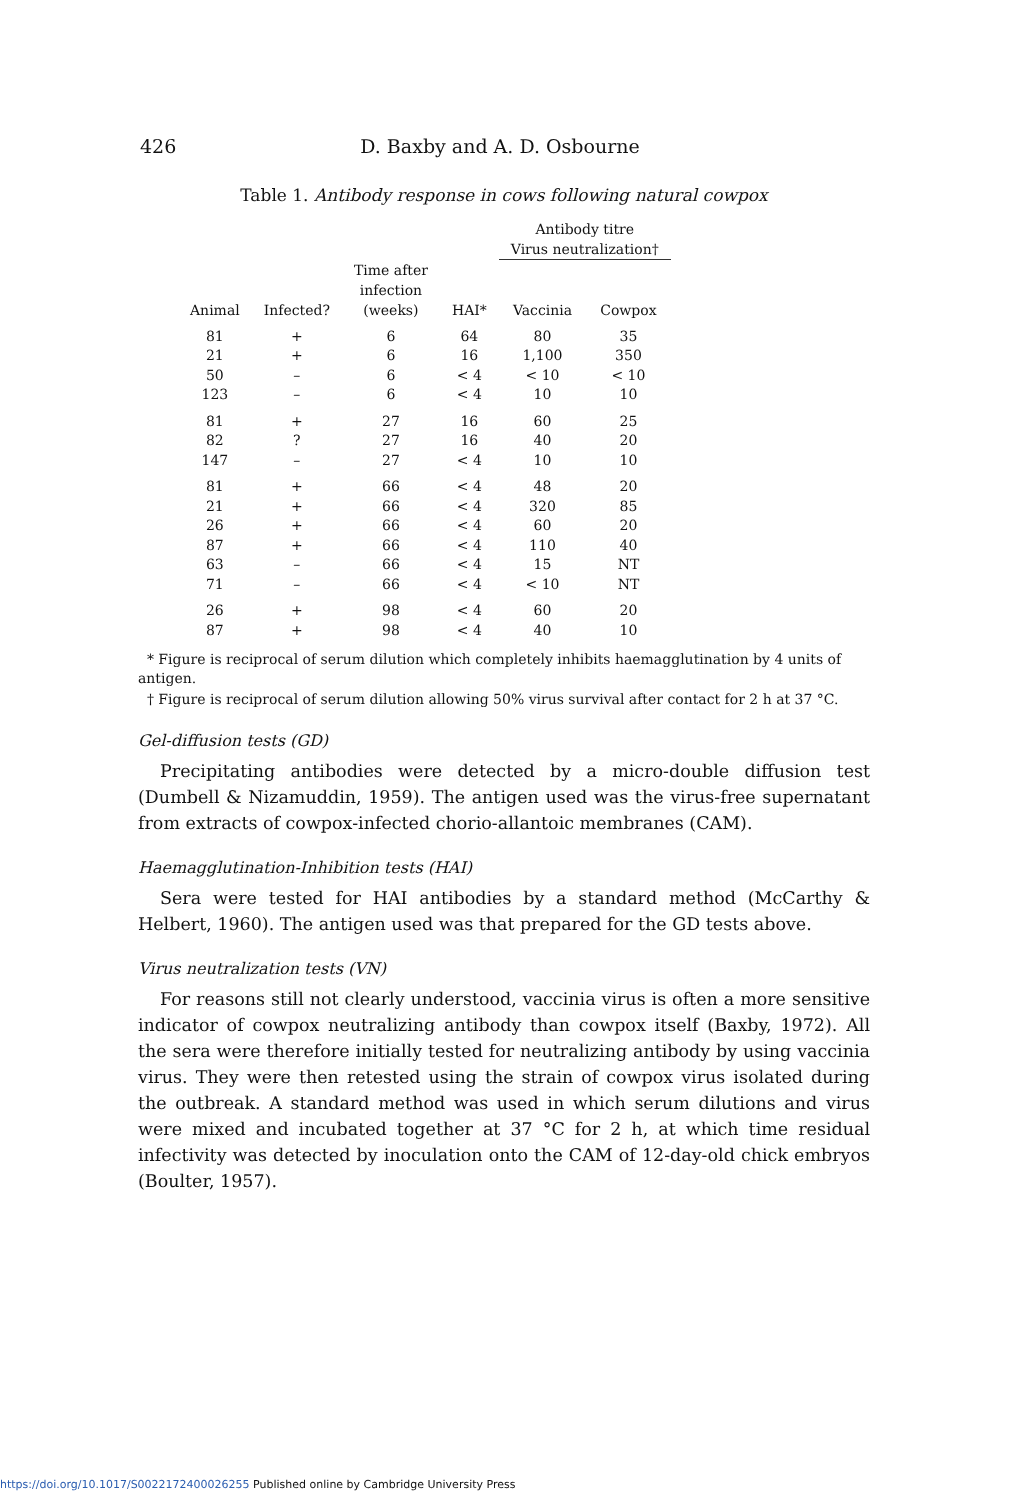426 D. Baxby and A. D. Osbourne
Table 1. Antibody response in cows following natural cowpox
| | | | | Antibody titre Virus neutralization† | |
| --- | --- | --- | --- | --- | --- |
| Animal | Infected? | Time after infection (weeks) | HAI* | Vaccinia | Cowpox |
| 81 | + | 6 | 64 | 80 | 35 |
| 21 | + | 6 | 16 | 1,100 | 350 |
| 50 | – | 6 | < 4 | < 10 | < 10 |
| 123 | – | 6 | < 4 | 10 | 10 |
| 81 | + | 27 | 16 | 60 | 25 |
| 82 | ? | 27 | 16 | 40 | 20 |
| 147 | – | 27 | < 4 | 10 | 10 |
| 81 | + | 66 | < 4 | 48 | 20 |
| 21 | + | 66 | < 4 | 320 | 85 |
| 26 | + | 66 | < 4 | 60 | 20 |
| 87 | + | 66 | < 4 | 110 | 40 |
| 63 | – | 66 | < 4 | 15 | NT |
| 71 | – | 66 | < 4 | < 10 | NT |
| 26 | + | 98 | < 4 | 60 | 20 |
| 87 | + | 98 | < 4 | 40 | 10 |
* Figure is reciprocal of serum dilution which completely inhibits haemagglutination by 4 units of antigen.
† Figure is reciprocal of serum dilution allowing 50% virus survival after contact for 2 h at 37 °C.
Gel-diffusion tests (GD)
Precipitating antibodies were detected by a micro-double diffusion test (Dumbell & Nizamuddin, 1959). The antigen used was the virus-free supernatant from extracts of cowpox-infected chorio-allantoic membranes (CAM).
Haemagglutination-Inhibition tests (HAI)
Sera were tested for HAI antibodies by a standard method (McCarthy & Helbert, 1960). The antigen used was that prepared for the GD tests above.
Virus neutralization tests (VN)
For reasons still not clearly understood, vaccinia virus is often a more sensitive indicator of cowpox neutralizing antibody than cowpox itself (Baxby, 1972). All the sera were therefore initially tested for neutralizing antibody by using vaccinia virus. They were then retested using the strain of cowpox virus isolated during the outbreak. A standard method was used in which serum dilutions and virus were mixed and incubated together at 37 °C for 2 h, at which time residual infectivity was detected by inoculation onto the CAM of 12-day-old chick embryos (Boulter, 1957).
https://doi.org/10.1017/S0022172400026255 Published online by Cambridge University Press